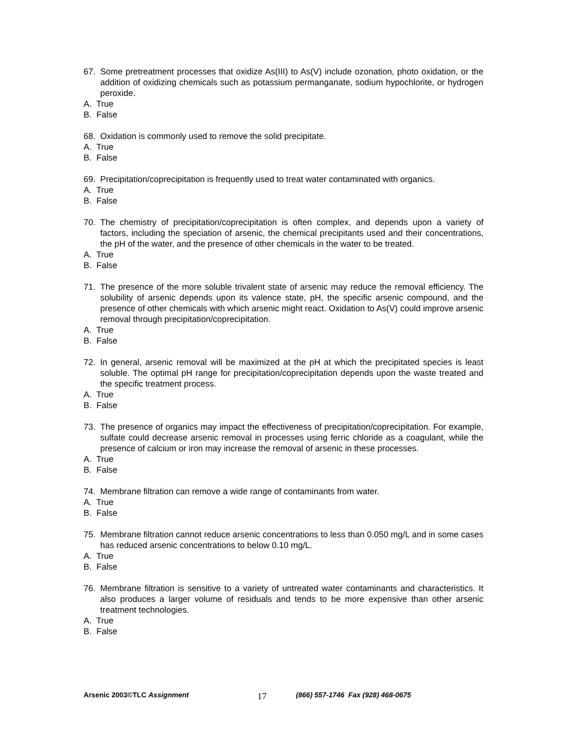67. Some pretreatment processes that oxidize As(III) to As(V) include ozonation, photo oxidation, or the addition of oxidizing chemicals such as potassium permanganate, sodium hypochlorite, or hydrogen peroxide.
A. True
B. False
68. Oxidation is commonly used to remove the solid precipitate.
A. True
B. False
69. Precipitation/coprecipitation is frequently used to treat water contaminated with organics.
A. True
B. False
70. The chemistry of precipitation/coprecipitation is often complex, and depends upon a variety of factors, including the speciation of arsenic, the chemical precipitants used and their concentrations, the pH of the water, and the presence of other chemicals in the water to be treated.
A. True
B. False
71. The presence of the more soluble trivalent state of arsenic may reduce the removal efficiency. The solubility of arsenic depends upon its valence state, pH, the specific arsenic compound, and the presence of other chemicals with which arsenic might react. Oxidation to As(V) could improve arsenic removal through precipitation/coprecipitation.
A. True
B. False
72. In general, arsenic removal will be maximized at the pH at which the precipitated species is least soluble. The optimal pH range for precipitation/coprecipitation depends upon the waste treated and the specific treatment process.
A. True
B. False
73. The presence of organics may impact the effectiveness of precipitation/coprecipitation. For example, sulfate could decrease arsenic removal in processes using ferric chloride as a coagulant, while the presence of calcium or iron may increase the removal of arsenic in these processes.
A. True
B. False
74. Membrane filtration can remove a wide range of contaminants from water.
A. True
B. False
75. Membrane filtration cannot reduce arsenic concentrations to less than 0.050 mg/L and in some cases has reduced arsenic concentrations to below 0.10 mg/L.
A. True
B. False
76. Membrane filtration is sensitive to a variety of untreated water contaminants and characteristics. It also produces a larger volume of residuals and tends to be more expensive than other arsenic treatment technologies.
A. True
B. False
Arsenic 2003©TLC Assignment 17 (866) 557-1746 Fax (928) 468-0675